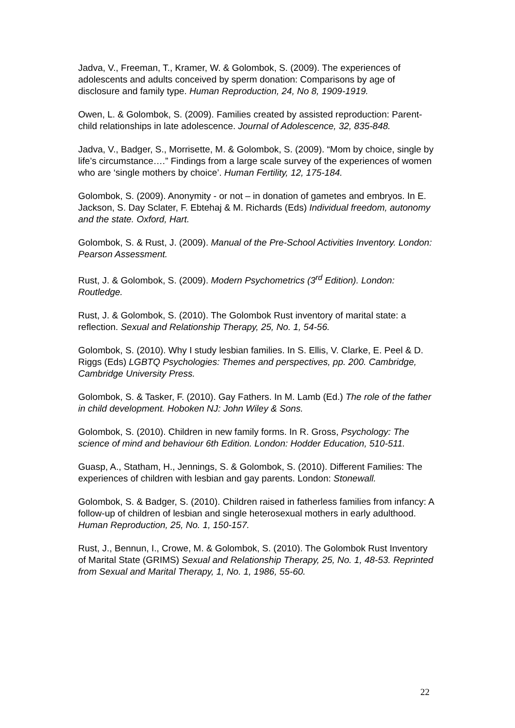Jadva, V., Freeman, T., Kramer, W. & Golombok, S. (2009). The experiences of adolescents and adults conceived by sperm donation: Comparisons by age of disclosure and family type. Human Reproduction, 24, No 8, 1909-1919.
Owen, L. & Golombok, S. (2009). Families created by assisted reproduction: Parent-child relationships in late adolescence. Journal of Adolescence, 32, 835-848.
Jadva, V., Badger, S., Morrisette, M. & Golombok, S. (2009). “Mom by choice, single by life’s circumstance….” Findings from a large scale survey of the experiences of women who are ‘single mothers by choice’. Human Fertility, 12, 175-184.
Golombok, S. (2009). Anonymity - or not – in donation of gametes and embryos. In E. Jackson, S. Day Sclater, F. Ebtehaj & M. Richards (Eds) Individual freedom, autonomy and the state. Oxford, Hart.
Golombok, S. & Rust, J. (2009). Manual of the Pre-School Activities Inventory. London: Pearson Assessment.
Rust, J. & Golombok, S. (2009). Modern Psychometrics (3<sup>rd</sup> Edition). London: Routledge.
Rust, J. & Golombok, S. (2010). The Golombok Rust inventory of marital state: a reflection. Sexual and Relationship Therapy, 25, No. 1, 54-56.
Golombok, S. (2010). Why I study lesbian families. In S. Ellis, V. Clarke, E. Peel & D. Riggs (Eds) LGBTQ Psychologies: Themes and perspectives, pp. 200. Cambridge, Cambridge University Press.
Golombok, S. & Tasker, F. (2010). Gay Fathers. In M. Lamb (Ed.) The role of the father in child development. Hoboken NJ: John Wiley & Sons.
Golombok, S. (2010). Children in new family forms. In R. Gross, Psychology: The science of mind and behaviour 6th Edition. London: Hodder Education, 510-511.
Guasp, A., Statham, H., Jennings, S. & Golombok, S. (2010). Different Families: The experiences of children with lesbian and gay parents. London: Stonewall.
Golombok, S. & Badger, S. (2010). Children raised in fatherless families from infancy: A follow-up of children of lesbian and single heterosexual mothers in early adulthood. Human Reproduction, 25, No. 1, 150-157.
Rust, J., Bennun, I., Crowe, M. & Golombok, S. (2010). The Golombok Rust Inventory of Marital State (GRIMS) Sexual and Relationship Therapy, 25, No. 1, 48-53. Reprinted from Sexual and Marital Therapy, 1, No. 1, 1986, 55-60.
22